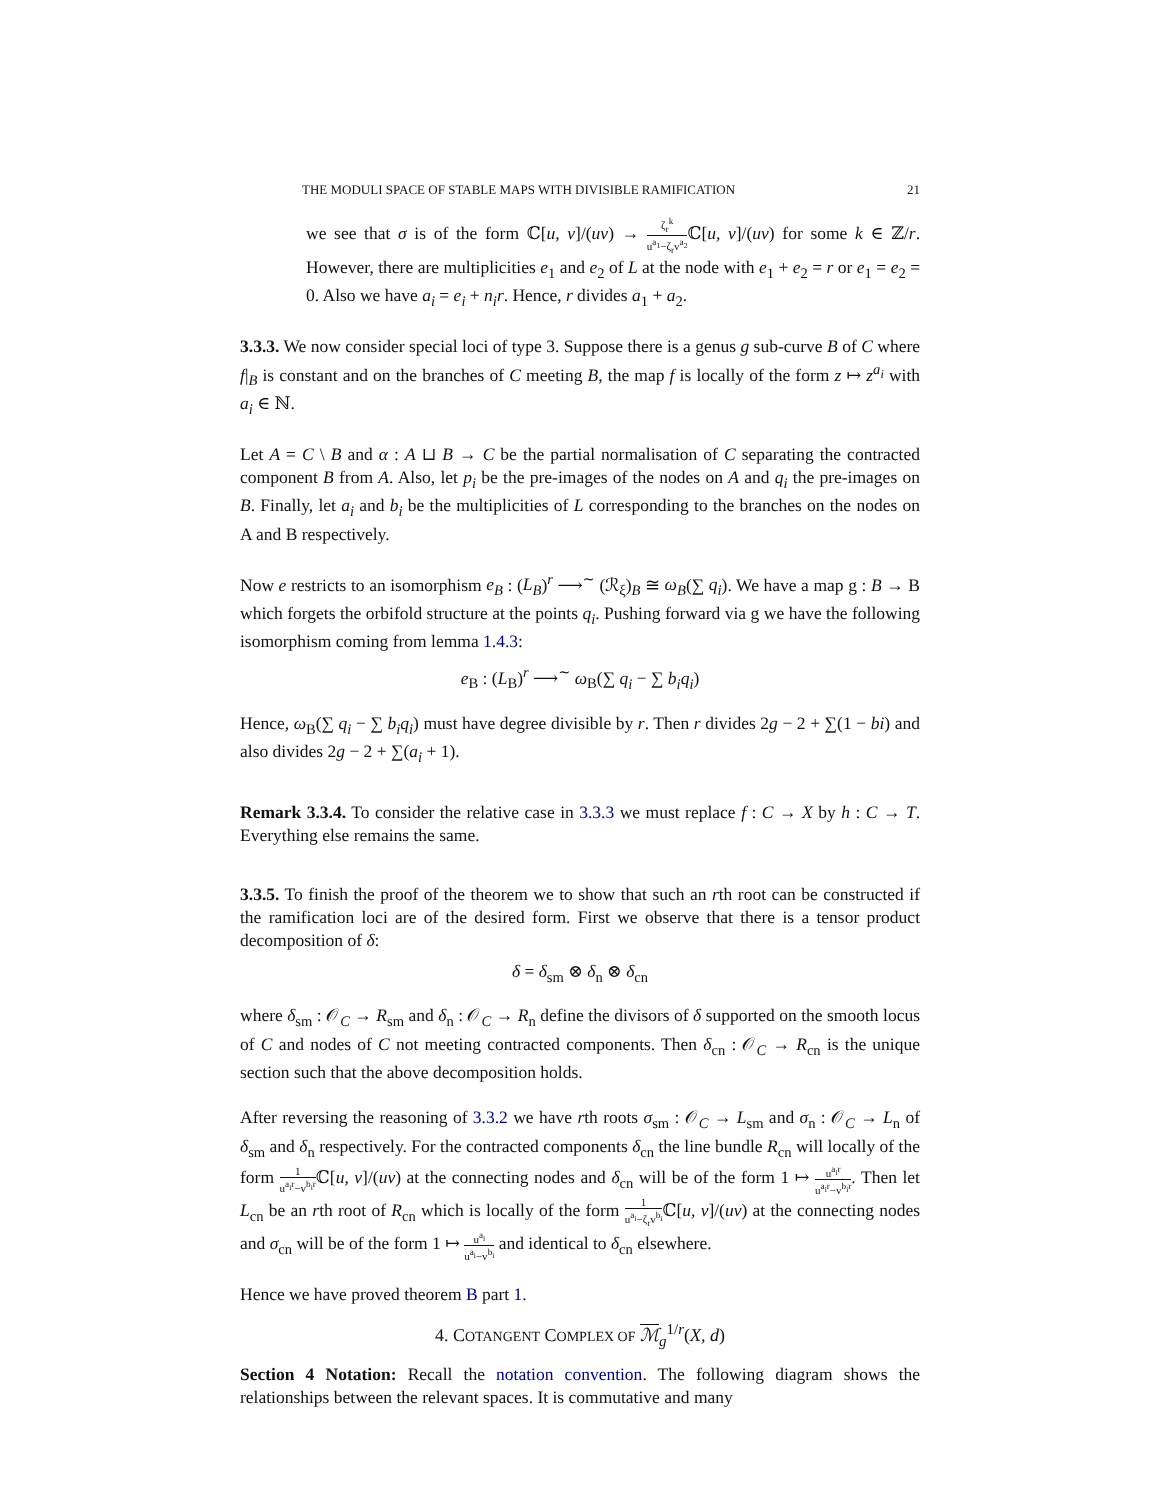THE MODULI SPACE OF STABLE MAPS WITH DIVISIBLE RAMIFICATION 21
we see that σ is of the form ℂ[u, v]/(uv) → ζ<sub>r</sub><sup>k</sup> u<sup>a<sub>1</sub></sup>−ζ<sub>r</sub>v<sup>a<sub>2</sub></sup> ℂ[u, v]/(uv) for some k ∈ ℤ/r. However, there are multiplicities e<sub>1</sub> and e<sub>2</sub> of L at the node with e<sub>1</sub> + e<sub>2</sub> = r or e<sub>1</sub> = e<sub>2</sub> = 0. Also we have a<sub>i</sub> = e<sub>i</sub> + n<sub>i</sub>r. Hence, r divides a<sub>1</sub> + a<sub>2</sub>.
3.3.3. We now consider special loci of type 3. Suppose there is a genus g sub-curve B of C where f|<sub>B</sub> is constant and on the branches of C meeting B, the map f is locally of the form z ↦ z<sup>a<sub>i</sub></sup> with a<sub>i</sub> ∈ ℕ.
Let A = C \ B and α : A ⊔ B → C be the partial normalisation of C separating the contracted component B from A. Also, let p<sub>i</sub> be the pre-images of the nodes on A and q<sub>i</sub> the pre-images on B. Finally, let a<sub>i</sub> and b<sub>i</sub> be the multiplicities of L corresponding to the branches on the nodes on A and B respectively.
Now e restricts to an isomorphism e<sub>B</sub> : (L<sub>B</sub>)<sup>r</sup> ⟶<sup>∼</sup> (ℛ<sub>ξ</sub>)<sub>B</sub> ≅ ω<sub>B</sub>(∑ q<sub>i</sub>). We have a map g : B → B which forgets the orbifold structure at the points q<sub>i</sub>. Pushing forward via g we have the following isomorphism coming from lemma 1.4.3:
e<sub>B</sub> : (L<sub>B</sub>)<sup>r</sup> ⟶<sup>∼</sup> ω<sub>B</sub>(∑ q<sub>i</sub> − ∑ b<sub>i</sub>q<sub>i</sub>)
Hence, ω<sub>B</sub>(∑ q<sub>i</sub> − ∑ b<sub>i</sub>q<sub>i</sub>) must have degree divisible by r. Then r divides 2g − 2 + ∑(1 − bi) and also divides 2g − 2 + ∑(a<sub>i</sub> + 1).
Remark 3.3.4. To consider the relative case in 3.3.3 we must replace f : C → X by h : C → T. Everything else remains the same.
3.3.5. To finish the proof of the theorem we to show that such an rth root can be constructed if the ramification loci are of the desired form. First we observe that there is a tensor product decomposition of δ:
δ = δ<sub>sm</sub> ⊗ δ<sub>n</sub> ⊗ δ<sub>cn</sub>
where δ<sub>sm</sub> : 𝒪<sub>C</sub> → R<sub>sm</sub> and δ<sub>n</sub> : 𝒪<sub>C</sub> → R<sub>n</sub> define the divisors of δ supported on the smooth locus of C and nodes of C not meeting contracted components. Then δ<sub>cn</sub> : 𝒪<sub>C</sub> → R<sub>cn</sub> is the unique section such that the above decomposition holds.
After reversing the reasoning of 3.3.2 we have rth roots σ<sub>sm</sub> : 𝒪<sub>C</sub> → L<sub>sm</sub> and σ<sub>n</sub> : 𝒪<sub>C</sub> → L<sub>n</sub> of δ<sub>sm</sub> and δ<sub>n</sub> respectively. For the contracted components δ<sub>cn</sub> the line bundle R<sub>cn</sub> will locally of the form 1 u<sup>a<sub>i</sub>r</sup>−v<sup>b<sub>i</sub>r</sup> ℂ[u, v]/(uv) at the connecting nodes and δ<sub>cn</sub> will be of the form 1 ↦ u<sup>a<sub>i</sub>r</sup> u<sup>a<sub>i</sub>r</sup>−v<sup>b<sub>i</sub>r</sup>. Then let L<sub>cn</sub> be an rth root of R<sub>cn</sub> which is locally of the form 1 u<sup>a<sub>i</sub></sup>−ζ<sub>r</sub>v<sup>b<sub>i</sub></sup> ℂ[u, v]/(uv) at the connecting nodes and σ<sub>cn</sub> will be of the form 1 ↦ u<sup>a<sub>i</sub></sup> u<sup>a<sub>i</sub></sup>−v<sup>b<sub>i</sub></sup> and identical to δ<sub>cn</sub> elsewhere.
Hence we have proved theorem B part 1.
4. COTANGENT COMPLEX OF ℳ<sub>g</sub><sup>1/r</sup>(X, d)
Section 4 Notation: Recall the notation convention. The following diagram shows the relationships between the relevant spaces. It is commutative and many